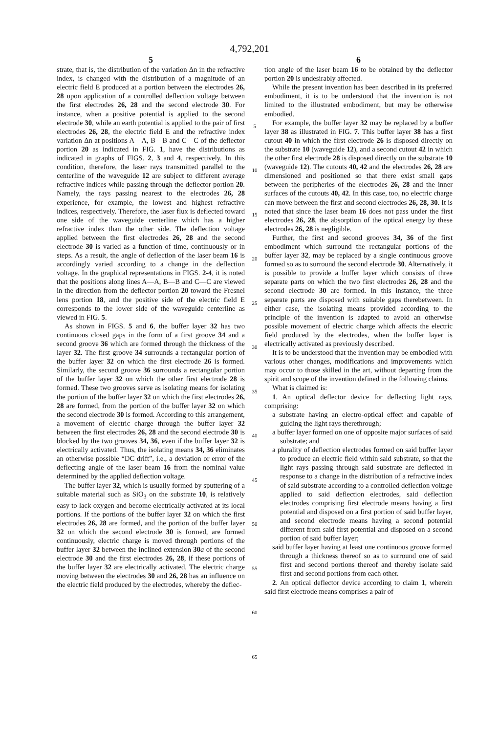4,792,201
5
strate, that is, the distribution of the variation Δn in the refractive index, is changed with the distribution of a magnitude of an electric field E produced at a portion between the electrodes 26, 28 upon application of a controlled deflection voltage between the first electrodes 26, 28 and the second electrode 30. For instance, when a positive potential is applied to the second electrode 30, while an earth potential is applied to the pair of first electrodes 26, 28, the electric field E and the refractive index variation Δn at positions A—A, B—B and C—C of the deflector portion 20 as indicated in FIG. 1, have the distributions as indicated in graphs of FIGS. 2, 3 and 4, respectively. In this condition, therefore, the laser rays transmitted parallel to the centerline of the waveguide 12 are subject to different average refractive indices while passing through the deflector portion 20. Namely, the rays passing nearest to the electrodes 26, 28 experience, for example, the lowest and highest refractive indices, respectively. Therefore, the laser flux is deflected toward one side of the waveguide centerline which has a higher refractive index than the other side. The deflection voltage applied between the first electrodes 26, 28 and the second electrode 30 is varied as a function of time, continuously or in steps. As a result, the angle of deflection of the laser beam 16 is accordingly varied according to a change in the deflection voltage. In the graphical representations in FIGS. 2-4, it is noted that the positions along lines A—A, B—B and C—C are viewed in the direction from the deflector portion 20 toward the Fresnel lens portion 18, and the positive side of the electric field E corresponds to the lower side of the waveguide centerline as viewed in FIG. 5.
As shown in FIGS. 5 and 6, the buffer layer 32 has two continuous closed gaps in the form of a first groove 34 and a second groove 36 which are formed through the thickness of the layer 32. The first groove 34 surrounds a rectangular portion of the buffer layer 32 on which the first electrode 26 is formed. Similarly, the second groove 36 surrounds a rectangular portion of the buffer layer 32 on which the other first electrode 28 is formed. These two grooves serve as isolating means for isolating the portion of the buffer layer 32 on which the first electrodes 26, 28 are formed, from the portion of the buffer layer 32 on which the second electrode 30 is formed. According to this arrangement, a movement of electric charge through the buffer layer 32 between the first electrodes 26, 28 and the second electrode 30 is blocked by the two grooves 34, 36, even if the buffer layer 32 is electrically activated. Thus, the isolating means 34, 36 eliminates an otherwise possible “DC drift”, i.e., a deviation or error of the deflecting angle of the laser beam 16 from the nominal value determined by the applied deflection voltage.
The buffer layer 32, which is usually formed by sputtering of a suitable material such as SiO<sub>3</sub> on the substrate 10, is relatively easy to lack oxygen and become electrically activated at its local portions. If the portions of the buffer layer 32 on which the first electrodes 26, 28 are formed, and the portion of the buffer layer 32 on which the second electrode 30 is formed, are formed continuously, electric charge is moved through portions of the buffer layer 32 between the inclined extension 30 a of the second electrode 30 and the first electrodes 26, 28, if these portions of the buffer layer 32 are electrically activated. The electric charge moving between the electrodes 30 and 26, 28 has an influence on the electric field produced by the electrodes, whereby the deflec-
5
10
15
20
25
30
35
40
45
50
55
60
65
6
tion angle of the laser beam 16 to be obtained by the deflector portion 20 is undesirably affected.
While the present invention has been described in its preferred embodiment, it is to be understood that the invention is not limited to the illustrated embodiment, but may be otherwise embodied.
For example, the buffer layer 32 may be replaced by a buffer layer 38 as illustrated in FIG. 7. This buffer layer 38 has a first cutout 40 in which the first electrode 26 is disposed directly on the substrate 10 (waveguide 12), and a second cutout 42 in which the other first electrode 28 is disposed directly on the substrate 10 (waveguide 12). The cutouts 40, 42 and the electrodes 26, 28 are dimensioned and positioned so that there exist small gaps between the peripheries of the electrodes 26, 28 and the inner surfaces of the cutouts 40, 42. In this case, too, no electric charge can move between the first and second electrodes 26, 28, 30. It is noted that since the laser beam 16 does not pass under the first electrodes 26, 28, the absorption of the optical energy by these electrodes 26, 28 is negligible.
Further, the first and second grooves 34, 36 of the first embodiment which surround the rectangular portions of the buffer layer 32, may be replaced by a single continuous groove formed so as to surround the second electrode 30. Alternatively, it is possible to provide a buffer layer which consists of three separate parts on which the two first electrodes 26, 28 and the second electrode 30 are formed. In this instance, the three separate parts are disposed with suitable gaps therebetween. In either case, the isolating means provided according to the principle of the invention is adapted to avoid an otherwise possible movement of electric charge which affects the electric field produced by the electrodes, when the buffer layer is electrically activated as previously described.
It is to be understood that the invention may be embodied with various other changes, modifications and improvements which may occur to those skilled in the art, without departing from the spirit and scope of the invention defined in the following claims.
What is claimed is:
1. An optical deflector device for deflecting light rays, comprising:
a substrate having an electro-optical effect and capable of guiding the light rays therethrough;
a buffer layer formed on one of opposite major surfaces of said substrate; and
a plurality of deflection electrodes formed on said buffer layer to produce an electric field within said substrate, so that the light rays passing through said substrate are deflected in response to a change in the distribution of a refractive index of said substrate according to a controlled deflection voltage applied to said deflection electrodes, said deflection electrodes comprising first electrode means having a first potential and disposed on a first portion of said buffer layer, and second electrode means having a second potential different from said first potential and disposed on a second portion of said buffer layer;
said buffer layer having at least one continuous groove formed through a thickness thereof so as to surround one of said first and second portions thereof and thereby isolate said first and second portions from each other.
2. An optical deflector device according to claim 1, wherein said first electrode means comprises a pair of